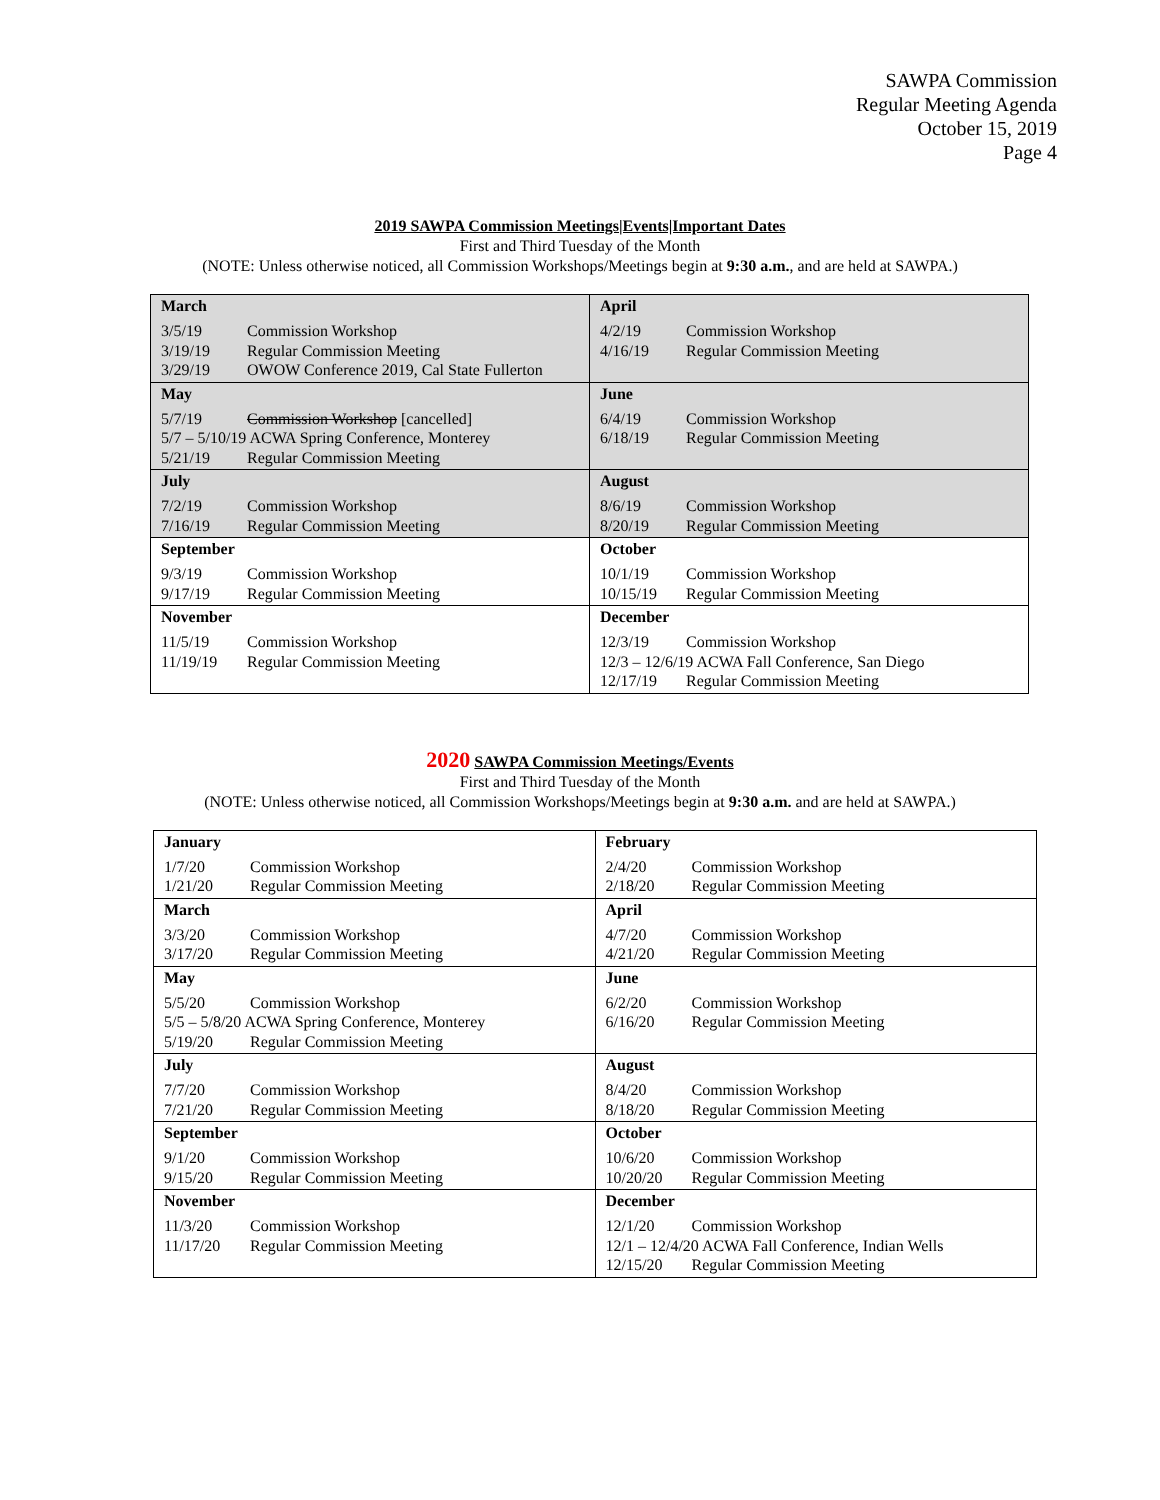SAWPA Commission
Regular Meeting Agenda
October 15, 2019
Page 4
2019 SAWPA Commission Meetings|Events|Important Dates
First and Third Tuesday of the Month
(NOTE: Unless otherwise noticed, all Commission Workshops/Meetings begin at 9:30 a.m., and are held at SAWPA.)
| March 3/5/19 Commission Workshop 3/19/19 Regular Commission Meeting 3/29/19 OWOW Conference 2019, Cal State Fullerton | April 4/2/19 Commission Workshop 4/16/19 Regular Commission Meeting |
| May 5/7/19 Commission Workshop [cancelled] 5/7 – 5/10/19 ACWA Spring Conference, Monterey 5/21/19 Regular Commission Meeting | June 6/4/19 Commission Workshop 6/18/19 Regular Commission Meeting |
| July 7/2/19 Commission Workshop 7/16/19 Regular Commission Meeting | August 8/6/19 Commission Workshop 8/20/19 Regular Commission Meeting |
| September 9/3/19 Commission Workshop 9/17/19 Regular Commission Meeting | October 10/1/19 Commission Workshop 10/15/19 Regular Commission Meeting |
| November 11/5/19 Commission Workshop 11/19/19 Regular Commission Meeting | December 12/3/19 Commission Workshop 12/3 – 12/6/19 ACWA Fall Conference, San Diego 12/17/19 Regular Commission Meeting |
2020 SAWPA Commission Meetings/Events
First and Third Tuesday of the Month
(NOTE: Unless otherwise noticed, all Commission Workshops/Meetings begin at 9:30 a.m. and are held at SAWPA.)
| January 1/7/20 Commission Workshop 1/21/20 Regular Commission Meeting | February 2/4/20 Commission Workshop 2/18/20 Regular Commission Meeting |
| March 3/3/20 Commission Workshop 3/17/20 Regular Commission Meeting | April 4/7/20 Commission Workshop 4/21/20 Regular Commission Meeting |
| May 5/5/20 Commission Workshop 5/5 – 5/8/20 ACWA Spring Conference, Monterey 5/19/20 Regular Commission Meeting | June 6/2/20 Commission Workshop 6/16/20 Regular Commission Meeting |
| July 7/7/20 Commission Workshop 7/21/20 Regular Commission Meeting | August 8/4/20 Commission Workshop 8/18/20 Regular Commission Meeting |
| September 9/1/20 Commission Workshop 9/15/20 Regular Commission Meeting | October 10/6/20 Commission Workshop 10/20/20 Regular Commission Meeting |
| November 11/3/20 Commission Workshop 11/17/20 Regular Commission Meeting | December 12/1/20 Commission Workshop 12/1 – 12/4/20 ACWA Fall Conference, Indian Wells 12/15/20 Regular Commission Meeting |